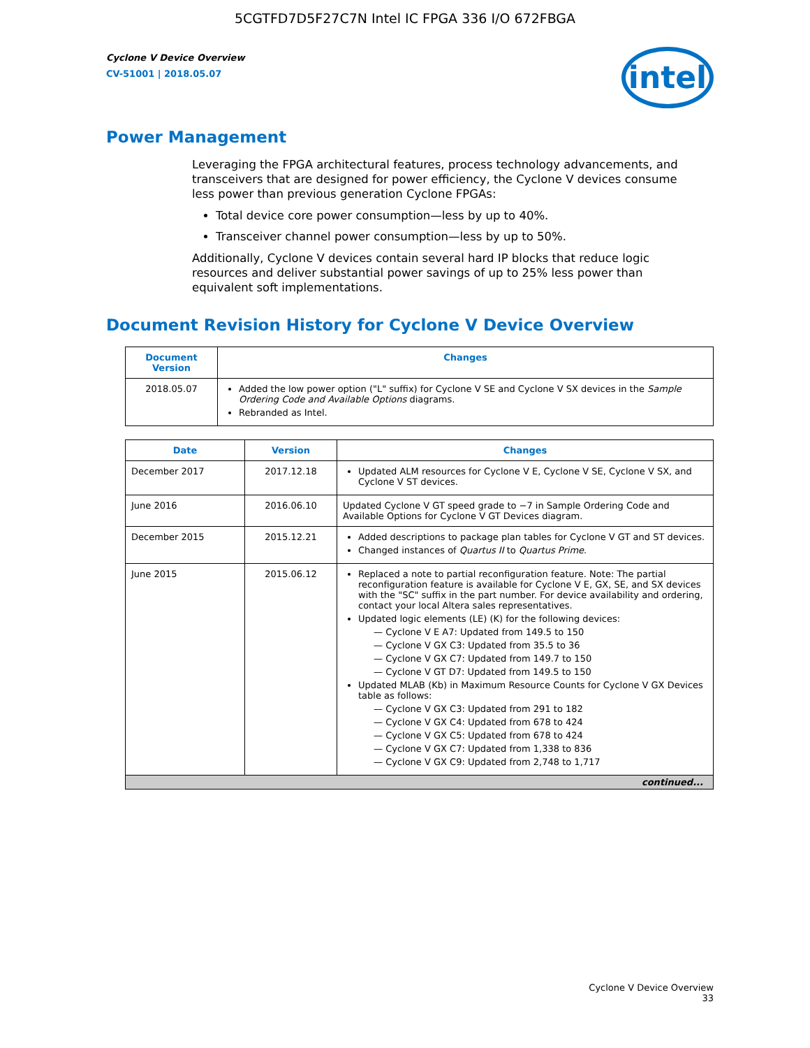5CGTFD7D5F27C7N Intel IC FPGA 336 I/O 672FBGA
Cyclone V Device Overview
CV-51001 | 2018.05.07
intel
Power Management
Leveraging the FPGA architectural features, process technology advancements, and transceivers that are designed for power efficiency, the Cyclone V devices consume less power than previous generation Cyclone FPGAs:
Total device core power consumption—less by up to 40%.
Transceiver channel power consumption—less by up to 50%.
Additionally, Cyclone V devices contain several hard IP blocks that reduce logic resources and deliver substantial power savings of up to 25% less power than equivalent soft implementations.
Document Revision History for Cyclone V Device Overview
| Document Version | Changes |
| --- | --- |
| 2018.05.07 | Added the low power option ("L" suffix) for Cyclone V SE and Cyclone V SX devices in the Sample Ordering Code and Available Options diagrams. Rebranded as Intel. |
| Date | Version | Changes |
| --- | --- | --- |
| December 2017 | 2017.12.18 | Updated ALM resources for Cyclone V E, Cyclone V SE, Cyclone V SX, and Cyclone V ST devices. |
| June 2016 | 2016.06.10 | Updated Cyclone V GT speed grade to −7 in Sample Ordering Code and Available Options for Cyclone V GT Devices diagram. |
| December 2015 | 2015.12.21 | Added descriptions to package plan tables for Cyclone V GT and ST devices. Changed instances of Quartus II to Quartus Prime . |
| June 2015 | 2015.06.12 | Replaced a note to partial reconfiguration feature. Note: The partial reconfiguration feature is available for Cyclone V E, GX, SE, and SX devices with the "SC" suffix in the part number. For device availability and ordering, contact your local Altera sales representatives. Updated logic elements (LE) (K) for the following devices: — Cyclone V E A7: Updated from 149.5 to 150 — Cyclone V GX C3: Updated from 35.5 to 36 — Cyclone V GX C7: Updated from 149.7 to 150 — Cyclone V GT D7: Updated from 149.5 to 150 Updated MLAB (Kb) in Maximum Resource Counts for Cyclone V GX Devices table as follows: — Cyclone V GX C3: Updated from 291 to 182 — Cyclone V GX C4: Updated from 678 to 424 — Cyclone V GX C5: Updated from 678 to 424 — Cyclone V GX C7: Updated from 1,338 to 836 — Cyclone V GX C9: Updated from 2,748 to 1,717 |
| continued... | | |
Cyclone V Device Overview
33